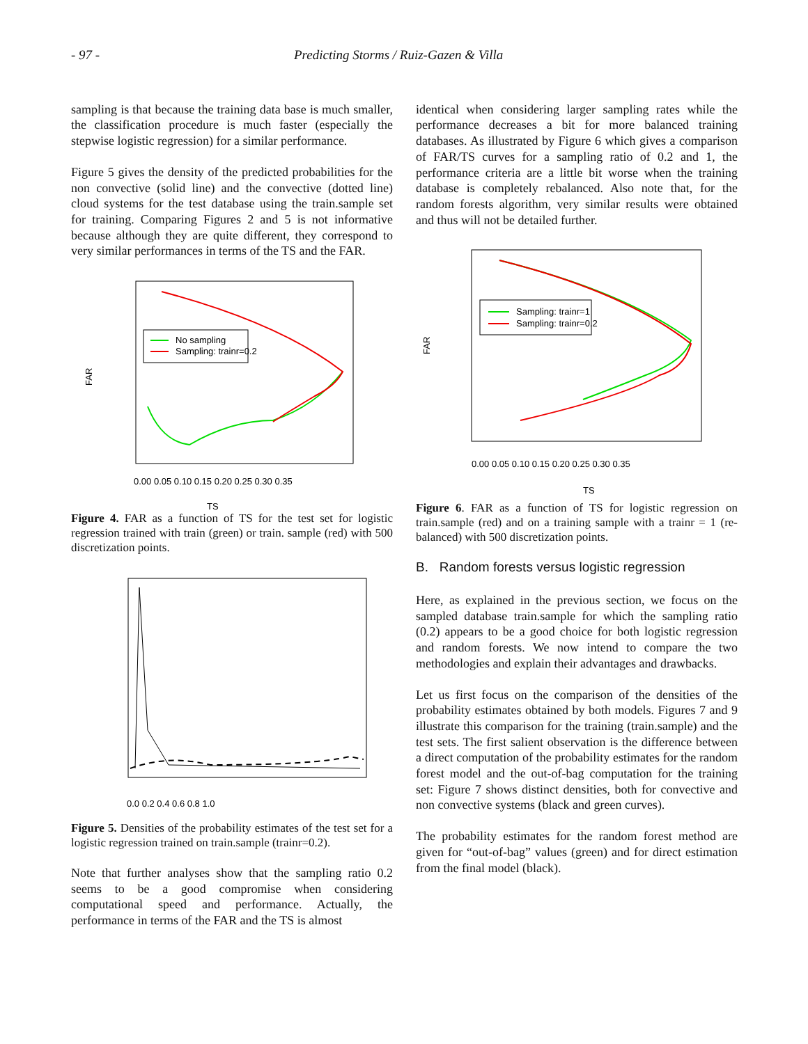- 97 - Predicting Storms / Ruiz-Gazen & Villa
sampling is that because the training data base is much smaller, the classification procedure is much faster (especially the stepwise logistic regression) for a similar performance.
Figure 5 gives the density of the predicted probabilities for the non convective (solid line) and the convective (dotted line) cloud systems for the test database using the train.sample set for training. Comparing Figures 2 and 5 is not informative because although they are quite different, they correspond to very similar performances in terms of the TS and the FAR.
FAR
TS
0.00 0.05 0.10 0.15 0.20 0.25 0.30 0.35
No sampling
Sampling: trainr=0.2
Figure 4. FAR as a function of TS for the test set for logistic regression trained with train (green) or train. sample (red) with 500 discretization points.
0.0 0.2 0.4 0.6 0.8 1.0
Figure 5. Densities of the probability estimates of the test set for a logistic regression trained on train.sample (trainr=0.2).
Note that further analyses show that the sampling ratio 0.2 seems to be a good compromise when considering computational speed and performance. Actually, the performance in terms of the FAR and the TS is almost
identical when considering larger sampling rates while the performance decreases a bit for more balanced training databases. As illustrated by Figure 6 which gives a comparison of FAR/TS curves for a sampling ratio of 0.2 and 1, the performance criteria are a little bit worse when the training database is completely rebalanced. Also note that, for the random forests algorithm, very similar results were obtained and thus will not be detailed further.
FAR
TS
0.00 0.05 0.10 0.15 0.20 0.25 0.30 0.35
Sampling: trainr=1
Sampling: trainr=0.2
Figure 6. FAR as a function of TS for logistic regression on train.sample (red) and on a training sample with a trainr = 1 (re-balanced) with 500 discretization points.
B. Random forests versus logistic regression
Here, as explained in the previous section, we focus on the sampled database train.sample for which the sampling ratio (0.2) appears to be a good choice for both logistic regression and random forests. We now intend to compare the two methodologies and explain their advantages and drawbacks.
Let us first focus on the comparison of the densities of the probability estimates obtained by both models. Figures 7 and 9 illustrate this comparison for the training (train.sample) and the test sets. The first salient observation is the difference between a direct computation of the probability estimates for the random forest model and the out-of-bag computation for the training set: Figure 7 shows distinct densities, both for convective and non convective systems (black and green curves).
The probability estimates for the random forest method are given for “out-of-bag” values (green) and for direct estimation from the final model (black).